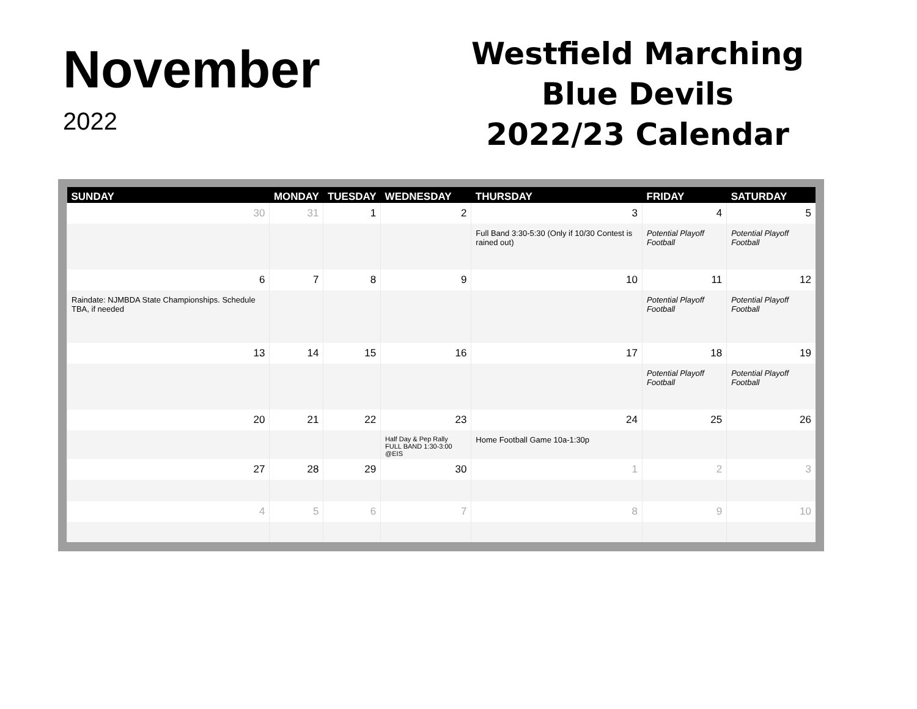November
2022
Westfield Marching
Blue Devils
2022/23 Calendar
| SUNDAY | MONDAY | TUESDAY | WEDNESDAY | THURSDAY | FRIDAY | SATURDAY |
| --- | --- | --- | --- | --- | --- | --- |
| 30 | 31 | 1 | 2 | 3 | 4 | 5 |
| | | | | Full Band 3:30-5:30 (Only if 10/30 Contest is rained out) | Potential Playoff Football | Potential Playoff Football |
| 6 | 7 | 8 | 9 | 10 | 11 | 12 |
| Raindate: NJMBDA State Championships. Schedule TBA, if needed | | | | | Potential Playoff Football | Potential Playoff Football |
| 13 | 14 | 15 | 16 | 17 | 18 | 19 |
| | | | | | Potential Playoff Football | Potential Playoff Football |
| 20 | 21 | 22 | 23 | 24 | 25 | 26 |
| | | | Half Day & Pep Rally FULL BAND 1:30-3:00 @EIS | Home Football Game 10a-1:30p | | |
| 27 | 28 | 29 | 30 | 1 | 2 | 3 |
| 4 | 5 | 6 | 7 | 8 | 9 | 10 |